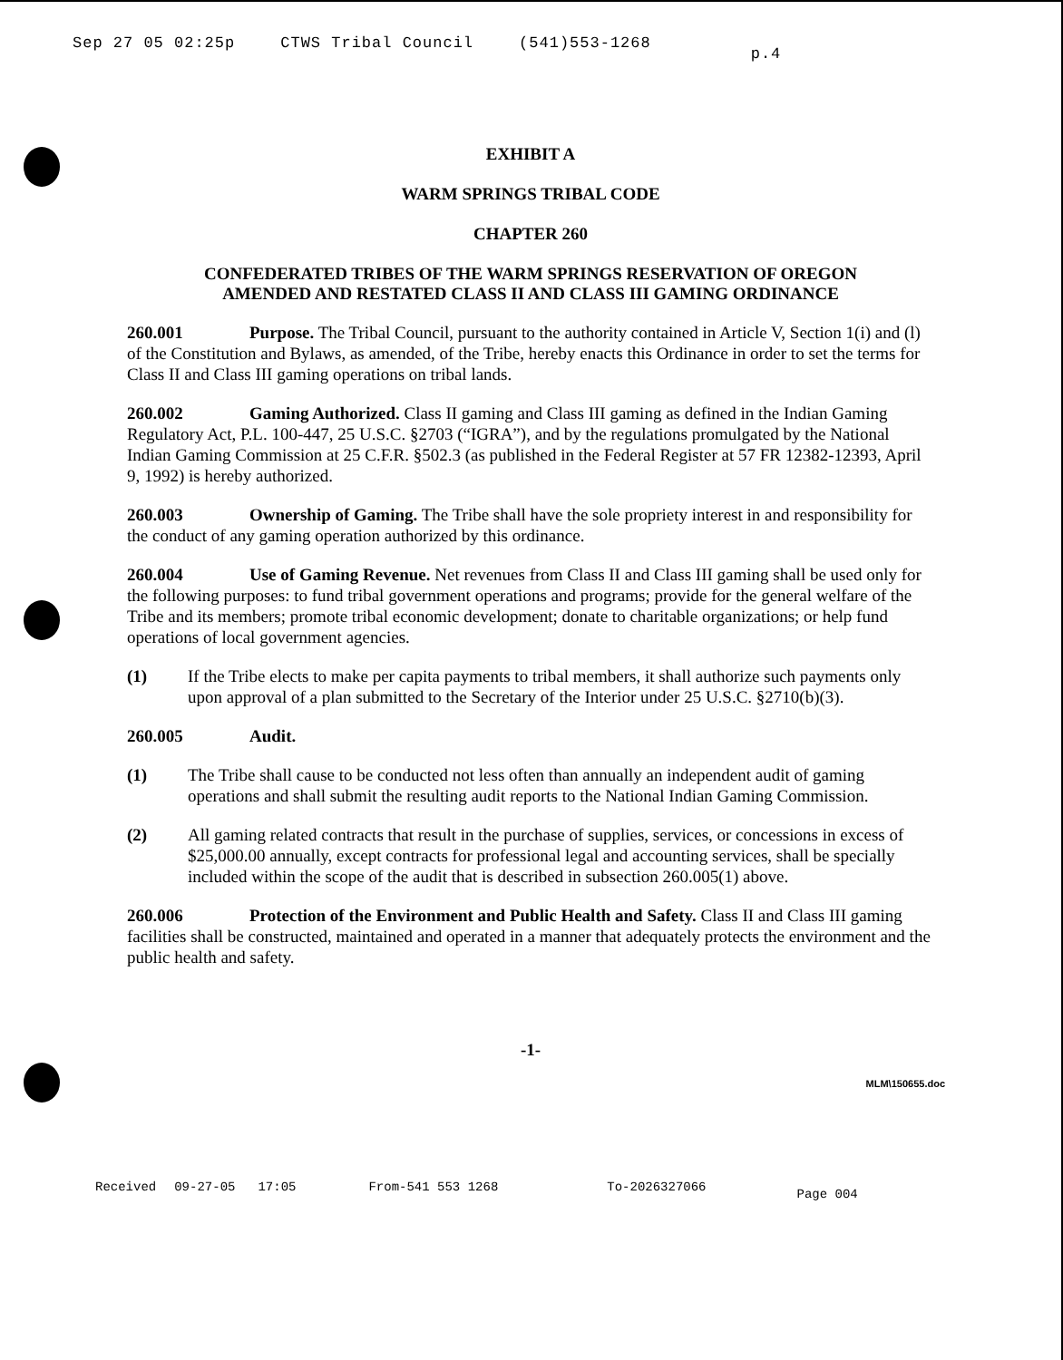Sep 27 05 02:25p CTWS Tribal Council (541)553-1268 p.4
EXHIBIT A
WARM SPRINGS TRIBAL CODE
CHAPTER 260
CONFEDERATED TRIBES OF THE WARM SPRINGS RESERVATION OF OREGON
AMENDED AND RESTATED CLASS II AND CLASS III GAMING ORDINANCE
260.001 Purpose. The Tribal Council, pursuant to the authority contained in Article V, Section 1(i) and (l) of the Constitution and Bylaws, as amended, of the Tribe, hereby enacts this Ordinance in order to set the terms for Class II and Class III gaming operations on tribal lands.
260.002 Gaming Authorized. Class II gaming and Class III gaming as defined in the Indian Gaming Regulatory Act, P.L. 100-447, 25 U.S.C. §2703 (“IGRA”), and by the regulations promulgated by the National Indian Gaming Commission at 25 C.F.R. §502.3 (as published in the Federal Register at 57 FR 12382-12393, April 9, 1992) is hereby authorized.
260.003 Ownership of Gaming. The Tribe shall have the sole propriety interest in and responsibility for the conduct of any gaming operation authorized by this ordinance.
260.004 Use of Gaming Revenue. Net revenues from Class II and Class III gaming shall be used only for the following purposes: to fund tribal government operations and programs; provide for the general welfare of the Tribe and its members; promote tribal economic development; donate to charitable organizations; or help fund operations of local government agencies.
(1) If the Tribe elects to make per capita payments to tribal members, it shall authorize such payments only upon approval of a plan submitted to the Secretary of the Interior under 25 U.S.C. §2710(b)(3).
260.005 Audit.
(1) The Tribe shall cause to be conducted not less often than annually an independent audit of gaming operations and shall submit the resulting audit reports to the National Indian Gaming Commission.
(2) All gaming related contracts that result in the purchase of supplies, services, or concessions in excess of $25,000.00 annually, except contracts for professional legal and accounting services, shall be specially included within the scope of the audit that is described in subsection 260.005(1) above.
260.006 Protection of the Environment and Public Health and Safety. Class II and Class III gaming facilities shall be constructed, maintained and operated in a manner that adequately protects the environment and the public health and safety.
-1-
MLM\150655.doc
Received 09-27-05 17:05 From-541 553 1268 To-2026327066 Page 004